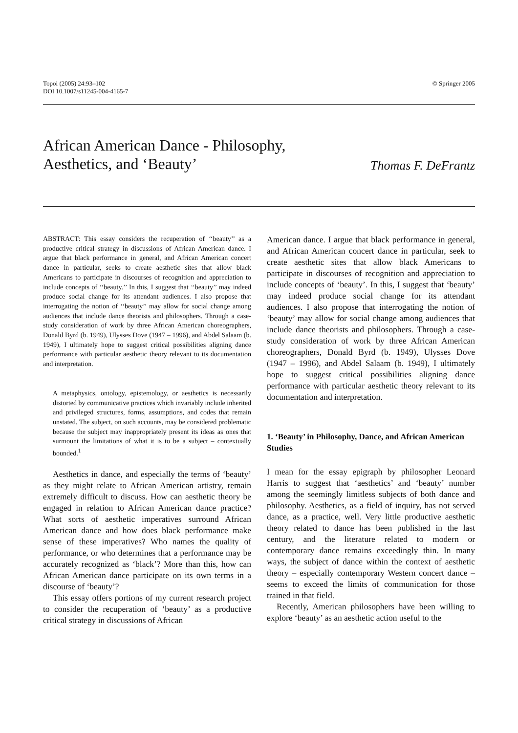Topoi (2005) 24:93–102
DOI 10.1007/s11245-004-4165-7
© Springer 2005
African American Dance - Philosophy,
Aesthetics, and ‘Beauty’
Thomas F. DeFrantz
ABSTRACT: This essay considers the recuperation of ‘‘beauty’’ as a productive critical strategy in discussions of African American dance. I argue that black performance in general, and African American concert dance in particular, seeks to create aesthetic sites that allow black Americans to participate in discourses of recognition and appreciation to include concepts of ‘‘beauty.’’ In this, I suggest that ‘‘beauty’’ may indeed produce social change for its attendant audiences. I also propose that interrogating the notion of ‘‘beauty’’ may allow for social change among audiences that include dance theorists and philosophers. Through a case-study consideration of work by three African American choreographers, Donald Byrd (b. 1949), Ulysses Dove (1947 – 1996), and Abdel Salaam (b. 1949), I ultimately hope to suggest critical possibilities aligning dance performance with particular aesthetic theory relevant to its documentation and interpretation.
A metaphysics, ontology, epistemology, or aesthetics is necessarily distorted by communicative practices which invariably include inherited and privileged structures, forms, assumptions, and codes that remain unstated. The subject, on such accounts, may be considered problematic because the subject may inappropriately present its ideas as ones that surmount the limitations of what it is to be a subject – contextually bounded.<sup>1</sup>
Aesthetics in dance, and especially the terms of ‘beauty’ as they might relate to African American artistry, remain extremely difficult to discuss. How can aesthetic theory be engaged in relation to African American dance practice? What sorts of aesthetic imperatives surround African American dance and how does black performance make sense of these imperatives? Who names the quality of performance, or who determines that a performance may be accurately recognized as ‘black’? More than this, how can African American dance participate on its own terms in a discourse of ‘beauty’?
This essay offers portions of my current research project to consider the recuperation of ‘beauty’ as a productive critical strategy in discussions of African
American dance. I argue that black performance in general, and African American concert dance in particular, seek to create aesthetic sites that allow black Americans to participate in discourses of recognition and appreciation to include concepts of ‘beauty’. In this, I suggest that ‘beauty’ may indeed produce social change for its attendant audiences. I also propose that interrogating the notion of ‘beauty’ may allow for social change among audiences that include dance theorists and philosophers. Through a case-study consideration of work by three African American choreographers, Donald Byrd (b. 1949), Ulysses Dove (1947 – 1996), and Abdel Salaam (b. 1949), I ultimately hope to suggest critical possibilities aligning dance performance with particular aesthetic theory relevant to its documentation and interpretation.
1. ‘Beauty’ in Philosophy, Dance, and African American Studies
I mean for the essay epigraph by philosopher Leonard Harris to suggest that ‘aesthetics’ and ‘beauty’ number among the seemingly limitless subjects of both dance and philosophy. Aesthetics, as a field of inquiry, has not served dance, as a practice, well. Very little productive aesthetic theory related to dance has been published in the last century, and the literature related to modern or contemporary dance remains exceedingly thin. In many ways, the subject of dance within the context of aesthetic theory – especially contemporary Western concert dance – seems to exceed the limits of communication for those trained in that field.
Recently, American philosophers have been willing to explore ‘beauty’ as an aesthetic action useful to the